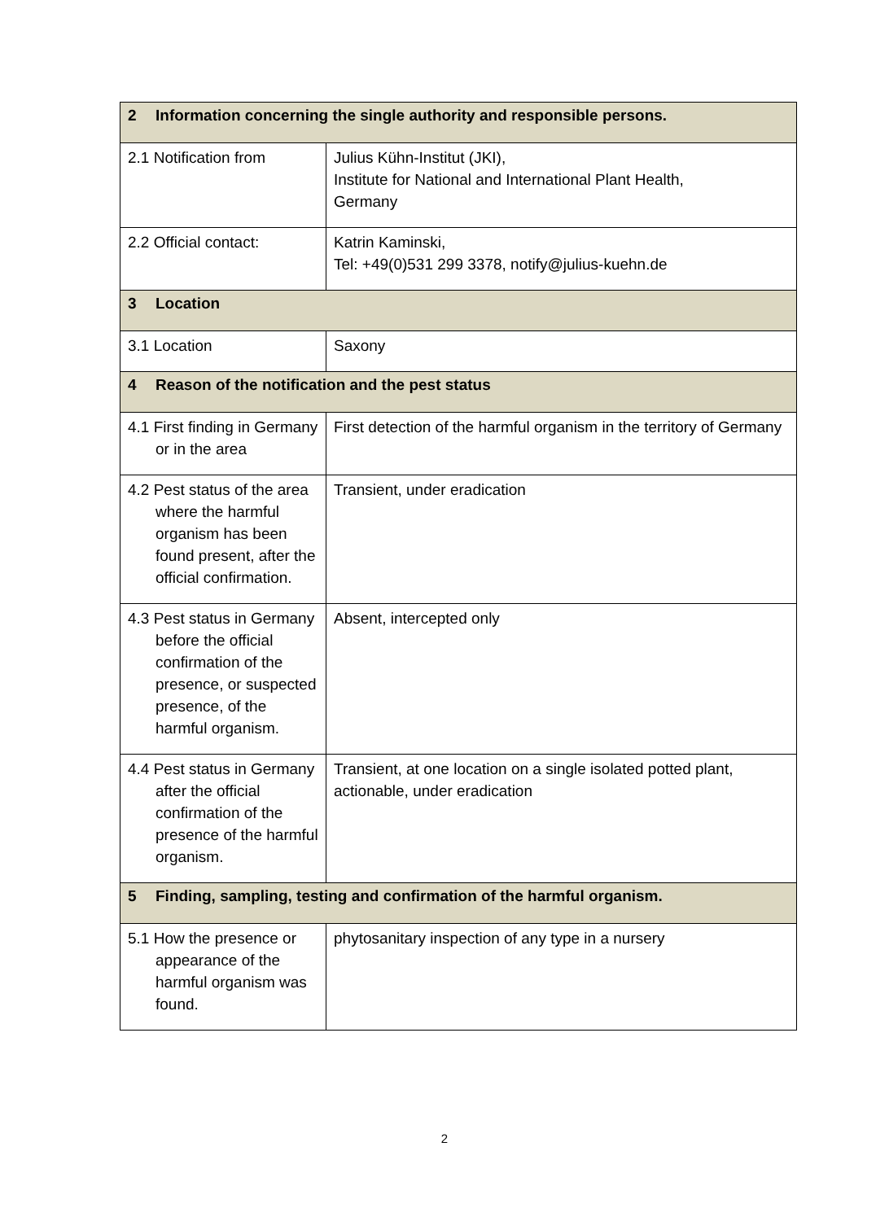| 2 Information concerning the single authority and responsible persons. | |
| 2.1 Notification from | Julius Kühn-Institut (JKI), Institute for National and International Plant Health, Germany |
| 2.2 Official contact: | Katrin Kaminski, Tel: +49(0)531 299 3378, notify@julius-kuehn.de |
| 3 Location | |
| 3.1 Location | Saxony |
| 4 Reason of the notification and the pest status | |
| 4.1 First finding in Germany or in the area | First detection of the harmful organism in the territory of Germany |
| 4.2 Pest status of the area where the harmful organism has been found present, after the official confirmation. | Transient, under eradication |
| 4.3 Pest status in Germany before the official confirmation of the presence, or suspected presence, of the harmful organism. | Absent, intercepted only |
| 4.4 Pest status in Germany after the official confirmation of the presence of the harmful organism. | Transient, at one location on a single isolated potted plant, actionable, under eradication |
| 5 Finding, sampling, testing and confirmation of the harmful organism. | |
| 5.1 How the presence or appearance of the harmful organism was found. | phytosanitary inspection of any type in a nursery |
2